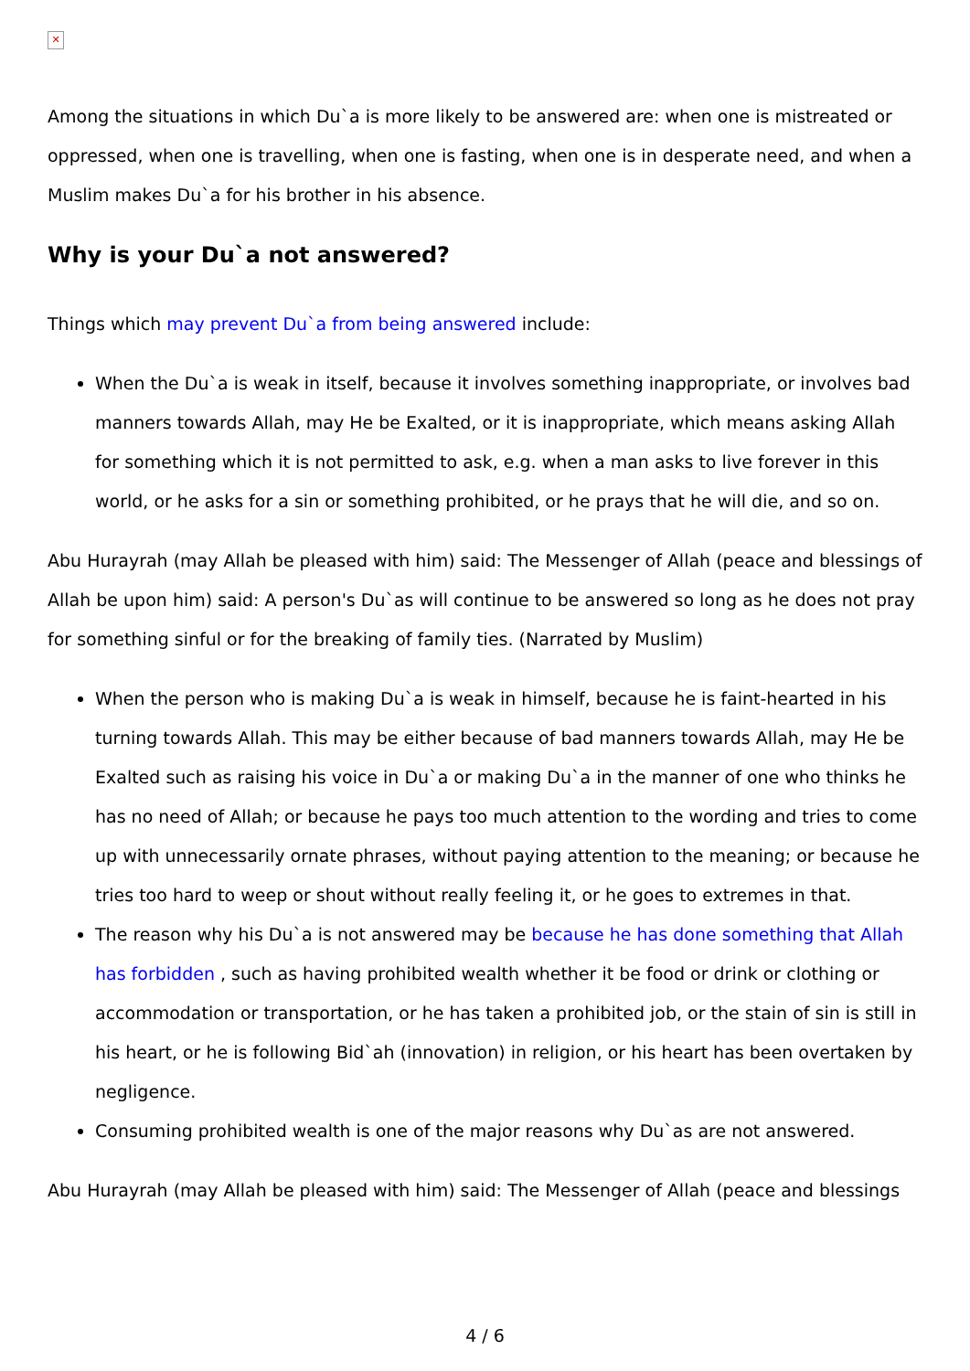✕
Among the situations in which Du`a is more likely to be answered are: when one is mistreated or oppressed, when one is travelling, when one is fasting, when one is in desperate need, and when a Muslim makes Du`a for his brother in his absence.
Why is your Du`a not answered?
Things which may prevent Du`a from being answered include:
When the Du`a is weak in itself, because it involves something inappropriate, or involves bad manners towards Allah, may He be Exalted, or it is inappropriate, which means asking Allah for something which it is not permitted to ask, e.g. when a man asks to live forever in this world, or he asks for a sin or something prohibited, or he prays that he will die, and so on.
Abu Hurayrah (may Allah be pleased with him) said: The Messenger of Allah (peace and blessings of Allah be upon him) said: A person's Du`as will continue to be answered so long as he does not pray for something sinful or for the breaking of family ties. (Narrated by Muslim)
When the person who is making Du`a is weak in himself, because he is faint-hearted in his turning towards Allah. This may be either because of bad manners towards Allah, may He be Exalted such as raising his voice in Du`a or making Du`a in the manner of one who thinks he has no need of Allah; or because he pays too much attention to the wording and tries to come up with unnecessarily ornate phrases, without paying attention to the meaning; or because he tries too hard to weep or shout without really feeling it, or he goes to extremes in that.
The reason why his Du`a is not answered may be because he has done something that Allah has forbidden , such as having prohibited wealth whether it be food or drink or clothing or accommodation or transportation, or he has taken a prohibited job, or the stain of sin is still in his heart, or he is following Bid`ah (innovation) in religion, or his heart has been overtaken by negligence.
Consuming prohibited wealth is one of the major reasons why Du`as are not answered.
Abu Hurayrah (may Allah be pleased with him) said: The Messenger of Allah (peace and blessings
4 / 6